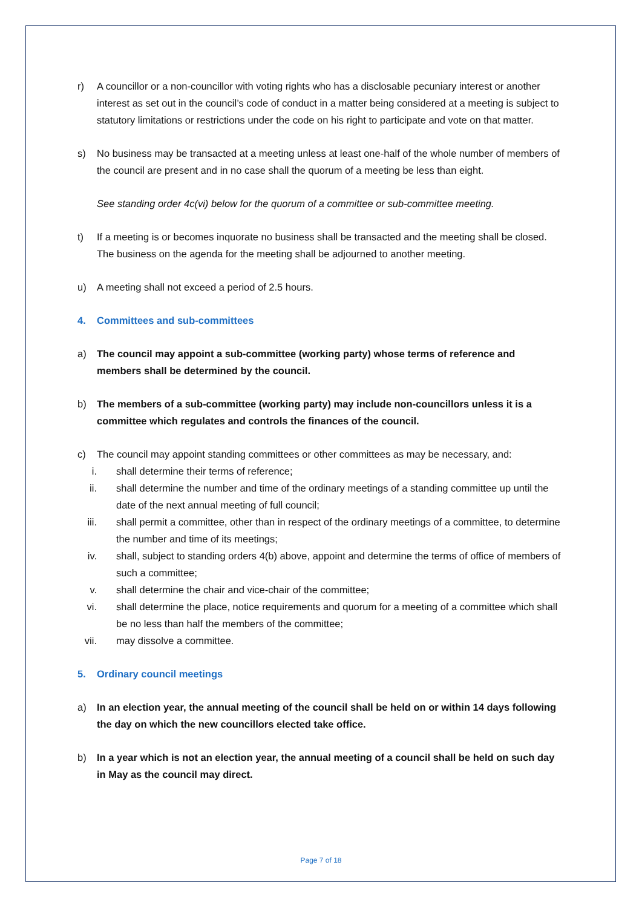r) A councillor or a non-councillor with voting rights who has a disclosable pecuniary interest or another interest as set out in the council’s code of conduct in a matter being considered at a meeting is subject to statutory limitations or restrictions under the code on his right to participate and vote on that matter.
s) No business may be transacted at a meeting unless at least one-half of the whole number of members of the council are present and in no case shall the quorum of a meeting be less than eight.
See standing order 4c(vi) below for the quorum of a committee or sub-committee meeting.
t) If a meeting is or becomes inquorate no business shall be transacted and the meeting shall be closed. The business on the agenda for the meeting shall be adjourned to another meeting.
u) A meeting shall not exceed a period of 2.5 hours.
4. Committees and sub-committees
a) The council may appoint a sub-committee (working party) whose terms of reference and members shall be determined by the council.
b) The members of a sub-committee (working party) may include non-councillors unless it is a committee which regulates and controls the finances of the council.
c) The council may appoint standing committees or other committees as may be necessary, and:
i. shall determine their terms of reference;
ii. shall determine the number and time of the ordinary meetings of a standing committee up until the date of the next annual meeting of full council;
iii. shall permit a committee, other than in respect of the ordinary meetings of a committee, to determine the number and time of its meetings;
iv. shall, subject to standing orders 4(b) above, appoint and determine the terms of office of members of such a committee;
v. shall determine the chair and vice-chair of the committee;
vi. shall determine the place, notice requirements and quorum for a meeting of a committee which shall be no less than half the members of the committee;
vii. may dissolve a committee.
5. Ordinary council meetings
a) In an election year, the annual meeting of the council shall be held on or within 14 days following the day on which the new councillors elected take office.
b) In a year which is not an election year, the annual meeting of a council shall be held on such day in May as the council may direct.
Page 7 of 18